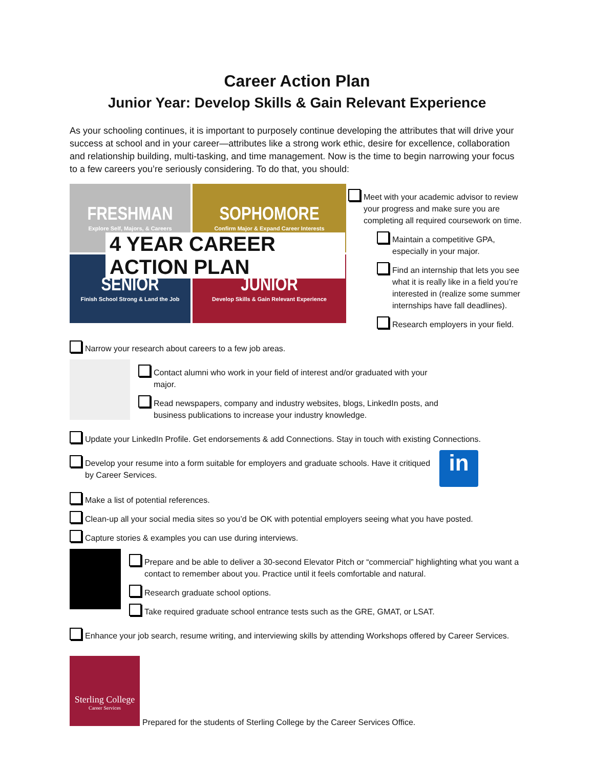Career Action Plan
Junior Year: Develop Skills & Gain Relevant Experience
As your schooling continues, it is important to purposely continue developing the attributes that will drive your success at school and in your career—attributes like a strong work ethic, desire for excellence, collaboration and relationship building, multi-tasking, and time management. Now is the time to begin narrowing your focus to a few careers you’re seriously considering. To do that, you should:
FRESHMAN
Explore Self, Majors, & Careers
SOPHOMORE
Confirm Major & Expand Career Interests
SENIOR
Finish School Strong & Land the Job
JUNIOR
Develop Skills & Gain Relevant Experience
4 YEAR CAREER ACTION PLAN
Meet with your academic advisor to review your progress and make sure you are completing all required coursework on time.
Maintain a competitive GPA, especially in your major.
Find an internship that lets you see what it is really like in a field you’re interested in (realize some summer internships have fall deadlines).
Research employers in your field.
Narrow your research about careers to a few job areas.
Contact alumni who work in your field of interest and/or graduated with your major.
Read newspapers, company and industry websites, blogs, LinkedIn posts, and business publications to increase your industry knowledge.
Update your LinkedIn Profile. Get endorsements & add Connections. Stay in touch with existing Connections.
Develop your resume into a form suitable for employers and graduate schools. Have it critiqued by Career Services.
in
Make a list of potential references.
Clean-up all your social media sites so you’d be OK with potential employers seeing what you have posted.
Capture stories & examples you can use during interviews.
Prepare and be able to deliver a 30-second Elevator Pitch or “commercial” highlighting what you want a contact to remember about you. Practice until it feels comfortable and natural.
Research graduate school options.
Take required graduate school entrance tests such as the GRE, GMAT, or LSAT.
Enhance your job search, resume writing, and interviewing skills by attending Workshops offered by Career Services.
Sterling College
Career Services
Prepared for the students of Sterling College by the Career Services Office.